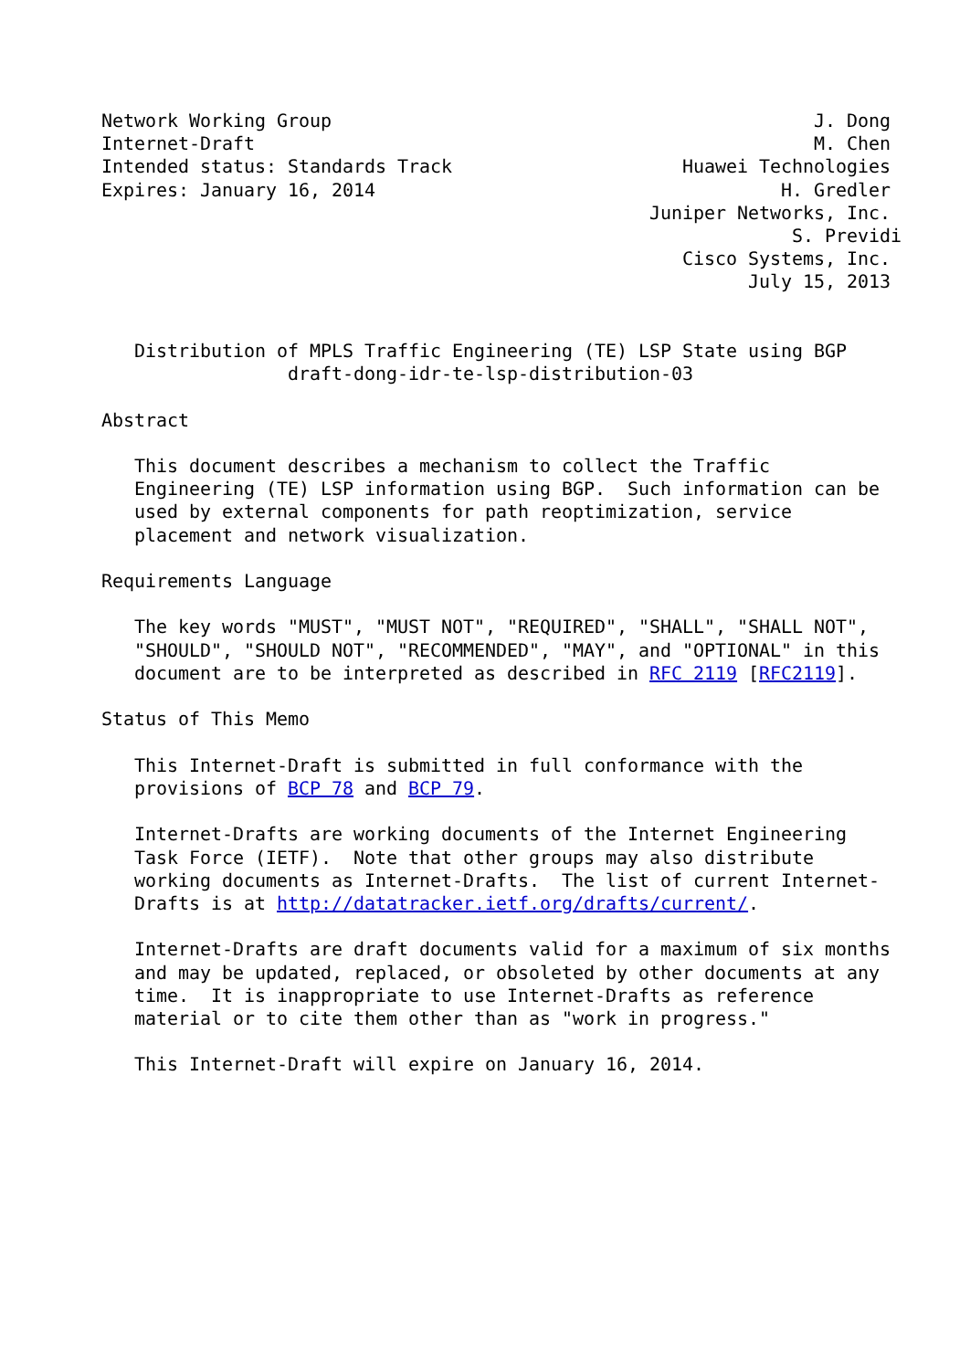Network Working Group                                            J. Dong
Internet-Draft                                                   M. Chen
Intended status: Standards Track                     Huawei Technologies
Expires: January 16, 2014                                     H. Gredler
                                                  Juniper Networks, Inc.
                                                               S. Previdi
                                                     Cisco Systems, Inc.
                                                           July 15, 2013


   Distribution of MPLS Traffic Engineering (TE) LSP State using BGP
                 draft-dong-idr-te-lsp-distribution-03

Abstract

   This document describes a mechanism to collect the Traffic
   Engineering (TE) LSP information using BGP.  Such information can be
   used by external components for path reoptimization, service
   placement and network visualization.

Requirements Language

   The key words "MUST", "MUST NOT", "REQUIRED", "SHALL", "SHALL NOT",
   "SHOULD", "SHOULD NOT", "RECOMMENDED", "MAY", and "OPTIONAL" in this
   document are to be interpreted as described in RFC 2119 [RFC2119].

Status of This Memo

   This Internet-Draft is submitted in full conformance with the
   provisions of BCP 78 and BCP 79.

   Internet-Drafts are working documents of the Internet Engineering
   Task Force (IETF).  Note that other groups may also distribute
   working documents as Internet-Drafts.  The list of current Internet-
   Drafts is at http://datatracker.ietf.org/drafts/current/.

   Internet-Drafts are draft documents valid for a maximum of six months
   and may be updated, replaced, or obsoleted by other documents at any
   time.  It is inappropriate to use Internet-Drafts as reference
   material or to cite them other than as "work in progress."

   This Internet-Draft will expire on January 16, 2014.